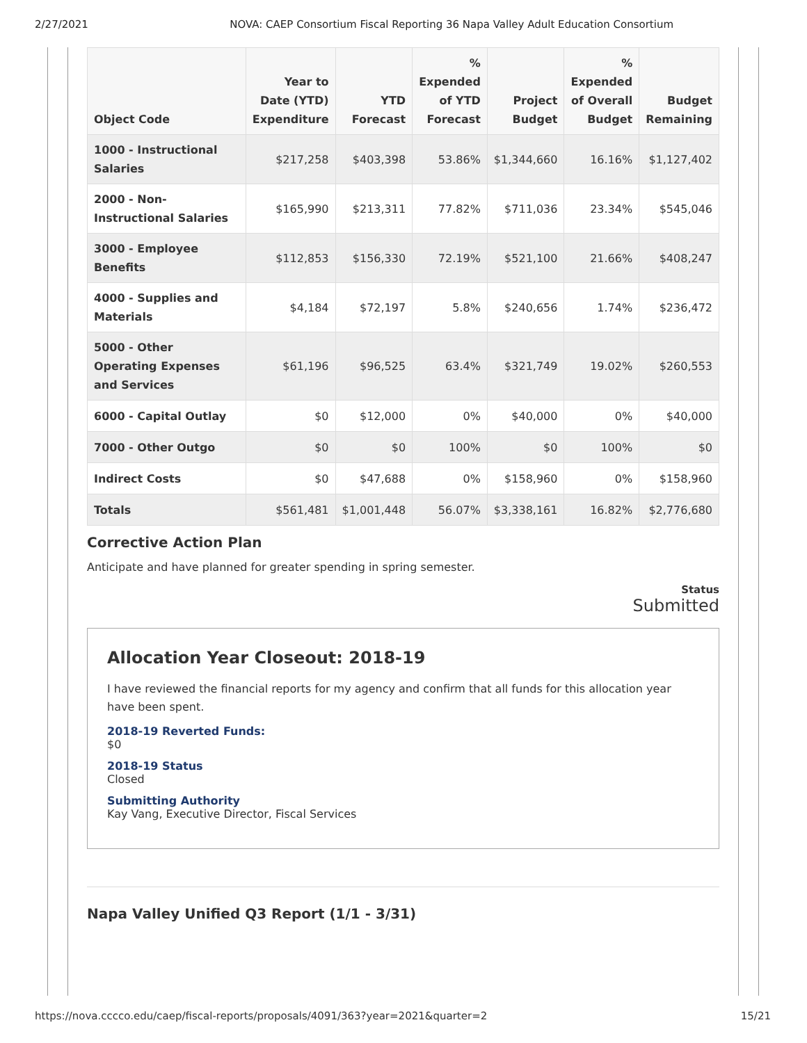2/27/2021 NOVA: CAEP Consortium Fiscal Reporting 36 Napa Valley Adult Education Consortium
| Object Code | Year to Date (YTD) Expenditure | YTD Forecast | % Expended of YTD Forecast | Project Budget | % Expended of Overall Budget | Budget Remaining |
| --- | --- | --- | --- | --- | --- | --- |
| 1000 - Instructional Salaries | $217,258 | $403,398 | 53.86% | $1,344,660 | 16.16% | $1,127,402 |
| 2000 - Non-Instructional Salaries | $165,990 | $213,311 | 77.82% | $711,036 | 23.34% | $545,046 |
| 3000 - Employee Benefits | $112,853 | $156,330 | 72.19% | $521,100 | 21.66% | $408,247 |
| 4000 - Supplies and Materials | $4,184 | $72,197 | 5.8% | $240,656 | 1.74% | $236,472 |
| 5000 - Other Operating Expenses and Services | $61,196 | $96,525 | 63.4% | $321,749 | 19.02% | $260,553 |
| 6000 - Capital Outlay | $0 | $12,000 | 0% | $40,000 | 0% | $40,000 |
| 7000 - Other Outgo | $0 | $0 | 100% | $0 | 100% | $0 |
| Indirect Costs | $0 | $47,688 | 0% | $158,960 | 0% | $158,960 |
| Totals | $561,481 | $1,001,448 | 56.07% | $3,338,161 | 16.82% | $2,776,680 |
Corrective Action Plan
Anticipate and have planned for greater spending in spring semester.
Status
Submitted
Allocation Year Closeout: 2018-19
I have reviewed the financial reports for my agency and confirm that all funds for this allocation year have been spent.
2018-19 Reverted Funds:
$0
2018-19 Status
Closed
Submitting Authority
Kay Vang, Executive Director, Fiscal Services
Napa Valley Unified Q3 Report (1/1 - 3/31)
https://nova.cccco.edu/caep/fiscal-reports/proposals/4091/363?year=2021&quarter=2 15/21